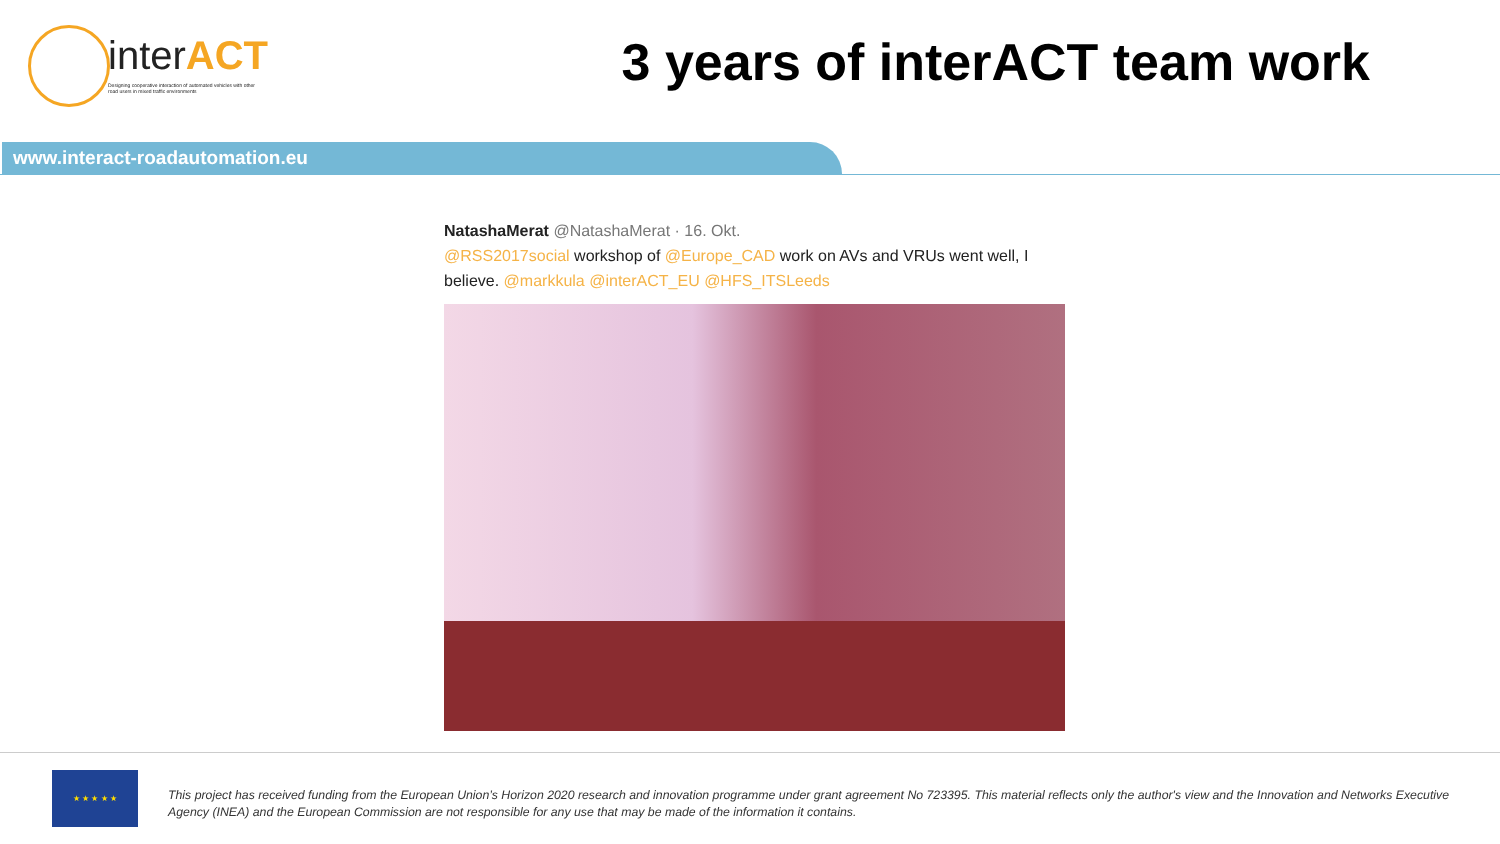interACT
Designing cooperative interaction of automated vehicles with other road users in mixed traffic environments
3 years of interACT team work
www.interact-roadautomation.eu
NatashaMerat @NatashaMerat · 16. Okt.
@RSS2017social workshop of @Europe_CAD work on AVs and VRUs went well, I believe. @markkula @interACT_EU @HFS_ITSLeeds
★ ★ ★ ★ ★
This project has received funding from the European Union’s Horizon 2020 research and innovation programme under grant agreement No 723395. This material reflects only the author's view and the Innovation and Networks Executive Agency (INEA) and the European Commission are not responsible for any use that may be made of the information it contains.